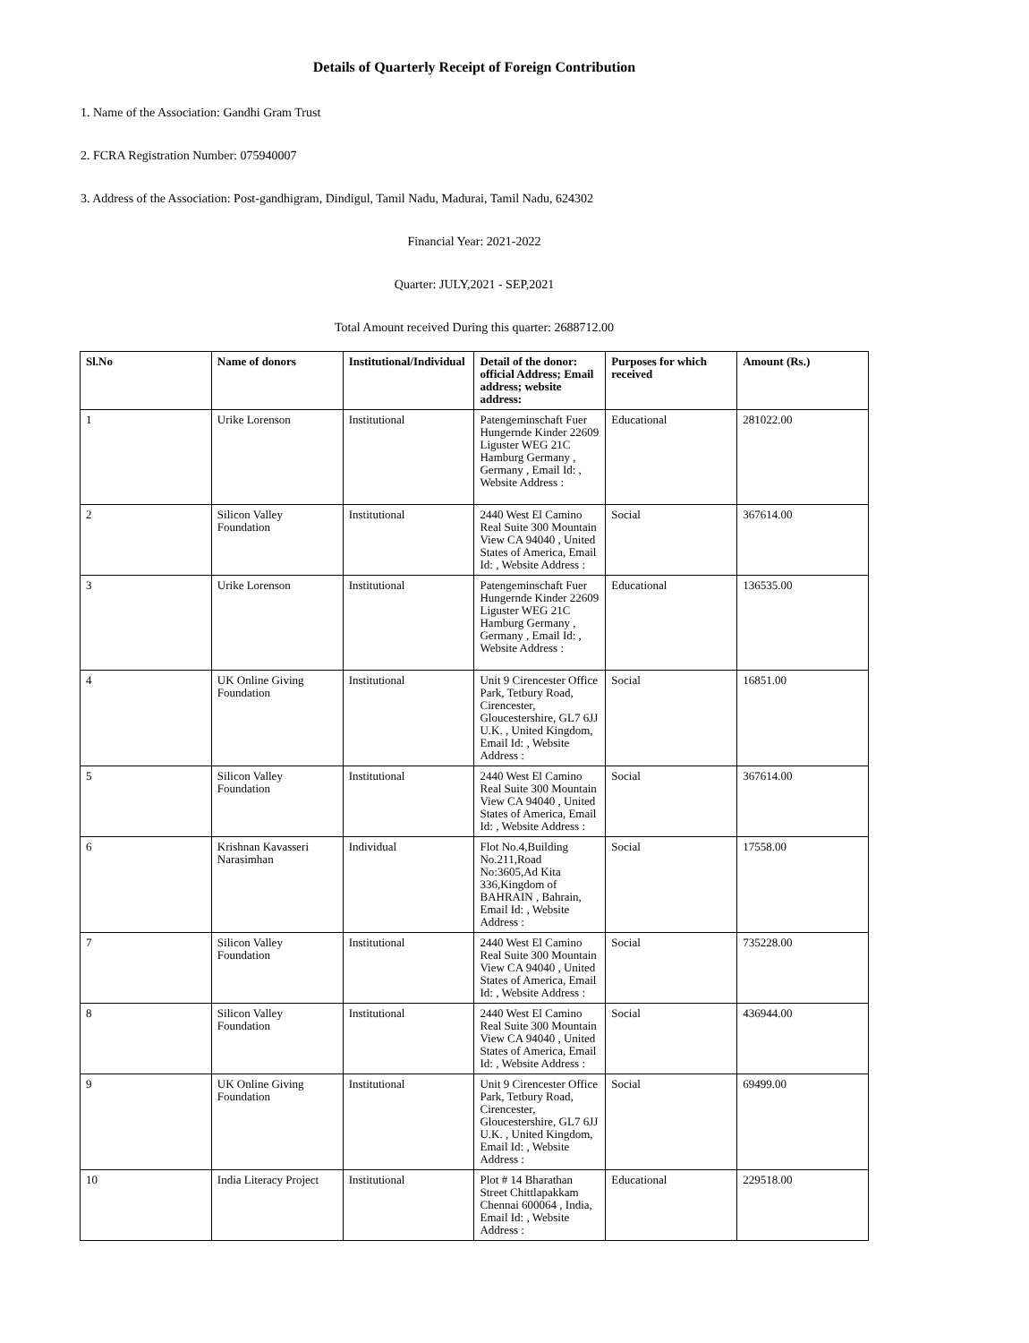Details of Quarterly Receipt of Foreign Contribution
1. Name of the Association: Gandhi Gram Trust
2. FCRA Registration Number: 075940007
3. Address of the Association: Post-gandhigram, Dindigul, Tamil Nadu, Madurai, Tamil Nadu, 624302
Financial Year: 2021-2022
Quarter: JULY,2021 - SEP,2021
Total Amount received During this quarter: 2688712.00
| Sl.No | Name of donors | Institutional/Individual | Detail of the donor: official Address; Email address; website address: | Purposes for which received | Amount (Rs.) |
| --- | --- | --- | --- | --- | --- |
| 1 | Urike Lorenson | Institutional | Patengeminschaft Fuer Hungernde Kinder 22609 Liguster WEG 21C Hamburg Germany , Germany , Email Id: , Website Address : | Educational | 281022.00 |
| 2 | Silicon Valley Foundation | Institutional | 2440 West El Camino Real Suite 300 Mountain View CA 94040 , United States of America, Email Id: , Website Address : | Social | 367614.00 |
| 3 | Urike Lorenson | Institutional | Patengeminschaft Fuer Hungernde Kinder 22609 Liguster WEG 21C Hamburg Germany , Germany , Email Id: , Website Address : | Educational | 136535.00 |
| 4 | UK Online Giving Foundation | Institutional | Unit 9 Cirencester Office Park, Tetbury Road, Cirencester, Gloucestershire, GL7 6JJ U.K. , United Kingdom, Email Id: , Website Address : | Social | 16851.00 |
| 5 | Silicon Valley Foundation | Institutional | 2440 West El Camino Real Suite 300 Mountain View CA 94040 , United States of America, Email Id: , Website Address : | Social | 367614.00 |
| 6 | Krishnan Kavasseri Narasimhan | Individual | Flot No.4,Building No.211,Road No:3605,Ad Kita 336,Kingdom of BAHRAIN , Bahrain, Email Id: , Website Address : | Social | 17558.00 |
| 7 | Silicon Valley Foundation | Institutional | 2440 West El Camino Real Suite 300 Mountain View CA 94040 , United States of America, Email Id: , Website Address : | Social | 735228.00 |
| 8 | Silicon Valley Foundation | Institutional | 2440 West El Camino Real Suite 300 Mountain View CA 94040 , United States of America, Email Id: , Website Address : | Social | 436944.00 |
| 9 | UK Online Giving Foundation | Institutional | Unit 9 Cirencester Office Park, Tetbury Road, Cirencester, Gloucestershire, GL7 6JJ U.K. , United Kingdom, Email Id: , Website Address : | Social | 69499.00 |
| 10 | India Literacy Project | Institutional | Plot # 14 Bharathan Street Chittlapakkam Chennai 600064 , India, Email Id: , Website Address : | Educational | 229518.00 |